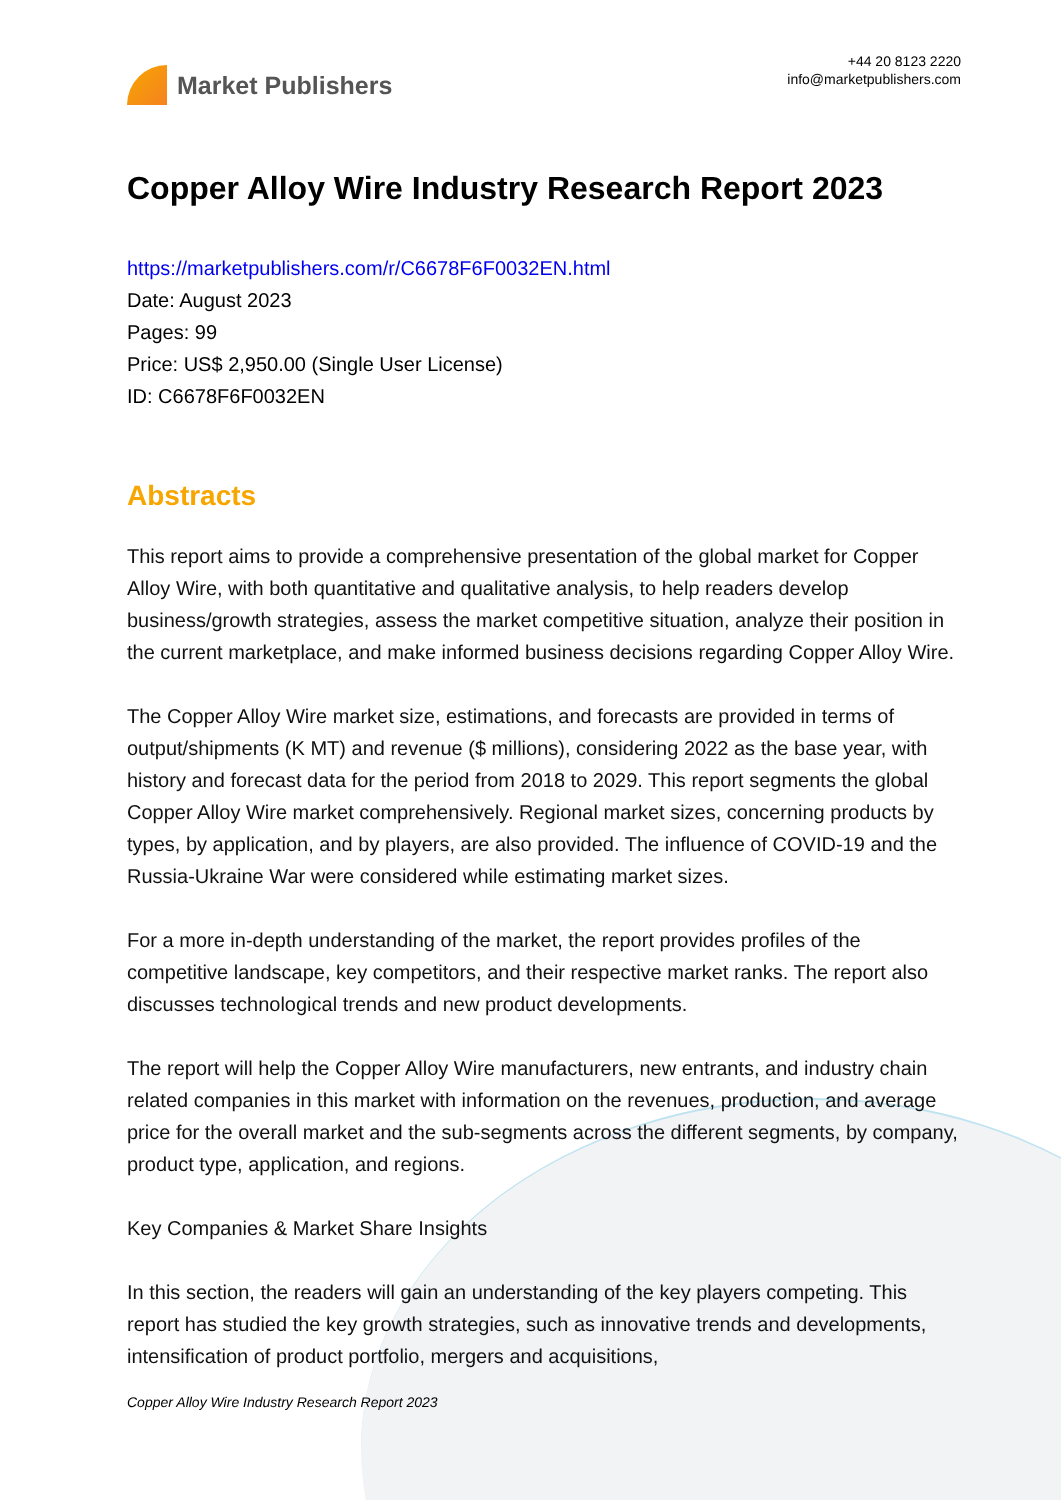Market Publishers
+44 20 8123 2220
info@marketpublishers.com
Copper Alloy Wire Industry Research Report 2023
https://marketpublishers.com/r/C6678F6F0032EN.html
Date: August 2023
Pages: 99
Price: US$ 2,950.00 (Single User License)
ID: C6678F6F0032EN
Abstracts
This report aims to provide a comprehensive presentation of the global market for Copper Alloy Wire, with both quantitative and qualitative analysis, to help readers develop business/growth strategies, assess the market competitive situation, analyze their position in the current marketplace, and make informed business decisions regarding Copper Alloy Wire.
The Copper Alloy Wire market size, estimations, and forecasts are provided in terms of output/shipments (K MT) and revenue ($ millions), considering 2022 as the base year, with history and forecast data for the period from 2018 to 2029. This report segments the global Copper Alloy Wire market comprehensively. Regional market sizes, concerning products by types, by application, and by players, are also provided. The influence of COVID-19 and the Russia-Ukraine War were considered while estimating market sizes.
For a more in-depth understanding of the market, the report provides profiles of the competitive landscape, key competitors, and their respective market ranks. The report also discusses technological trends and new product developments.
The report will help the Copper Alloy Wire manufacturers, new entrants, and industry chain related companies in this market with information on the revenues, production, and average price for the overall market and the sub-segments across the different segments, by company, product type, application, and regions.
Key Companies & Market Share Insights
In this section, the readers will gain an understanding of the key players competing. This report has studied the key growth strategies, such as innovative trends and developments, intensification of product portfolio, mergers and acquisitions,
Copper Alloy Wire Industry Research Report 2023